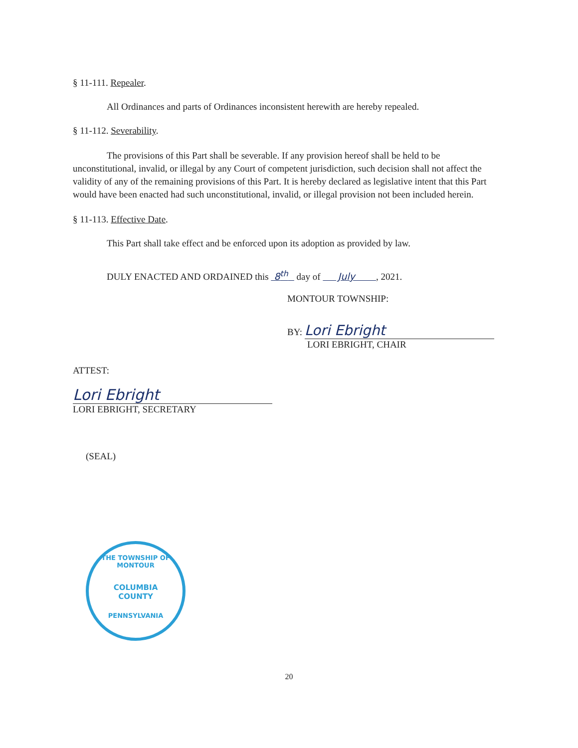§ 11-111. Repealer.
All Ordinances and parts of Ordinances inconsistent herewith are hereby repealed.
§ 11-112. Severability.
The provisions of this Part shall be severable. If any provision hereof shall be held to be unconstitutional, invalid, or illegal by any Court of competent jurisdiction, such decision shall not affect the validity of any of the remaining provisions of this Part. It is hereby declared as legislative intent that this Part would have been enacted had such unconstitutional, invalid, or illegal provision not been included herein.
§ 11-113. Effective Date.
This Part shall take effect and be enforced upon its adoption as provided by law.
DULY ENACTED AND ORDAINED this 8<sup>th</sup> day of July , 2021.
MONTOUR TOWNSHIP:
BY: Lori Ebright
LORI EBRIGHT, CHAIR
ATTEST:
Lori Ebright
LORI EBRIGHT, SECRETARY
(SEAL)
THE TOWNSHIP OF MONTOUR
COLUMBIA
COUNTY
PENNSYLVANIA
20